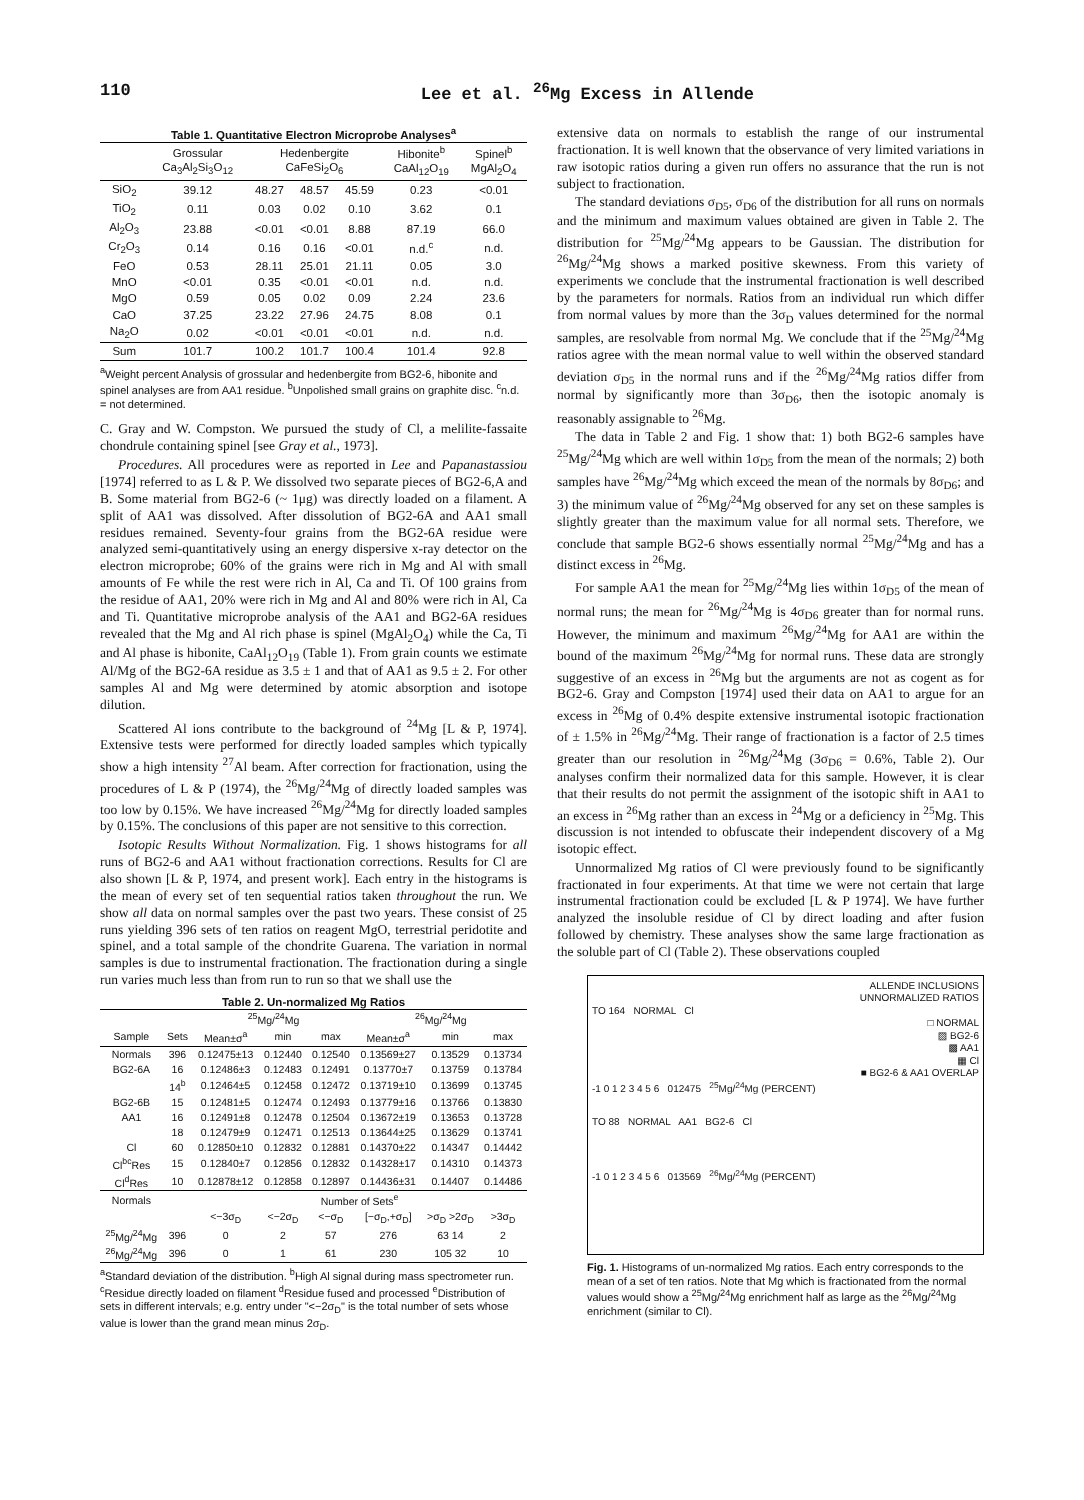110 Lee et al. <sup>26</sup>Mg Excess in Allende
Table 1. Quantitative Electron Microprobe Analyses<sup>a</sup>
| | Grossular Ca<sub>3</sub>Al<sub>2</sub>Si<sub>3</sub>O<sub>12</sub> | Hedenbergite CaFeSi<sub>2</sub>O<sub>6</sub> | | | Hibonite<sup>b</sup> CaAl<sub>12</sub>O<sub>19</sub> | Spinel<sup>b</sup> MgAl<sub>2</sub>O<sub>4</sub> |
| --- | --- | --- | --- | --- | --- | --- |
| SiO<sub>2</sub> | 39.12 | 48.27 | 48.57 | 45.59 | 0.23 | <0.01 |
| TiO<sub>2</sub> | 0.11 | 0.03 | 0.02 | 0.10 | 3.62 | 0.1 |
| Al<sub>2</sub>O<sub>3</sub> | 23.88 | <0.01 | <0.01 | 8.88 | 87.19 | 66.0 |
| Cr<sub>2</sub>O<sub>3</sub> | 0.14 | 0.16 | 0.16 | <0.01 | n.d.<sup>c</sup> | n.d. |
| FeO | 0.53 | 28.11 | 25.01 | 21.11 | 0.05 | 3.0 |
| MnO | <0.01 | 0.35 | <0.01 | <0.01 | n.d. | n.d. |
| MgO | 0.59 | 0.05 | 0.02 | 0.09 | 2.24 | 23.6 |
| CaO | 37.25 | 23.22 | 27.96 | 24.75 | 8.08 | 0.1 |
| Na<sub>2</sub>O | 0.02 | <0.01 | <0.01 | <0.01 | n.d. | n.d. |
| Sum | 101.7 | 100.2 | 101.7 | 100.4 | 101.4 | 92.8 |
<sup>a</sup> Weight percent Analysis of grossular and hedenbergite from BG2-6, hibonite and spinel analyses are from AA1 residue. <sup>b</sup>Unpolished small grains on graphite disc. <sup>c</sup>n.d. = not determined.
C. Gray and W. Compston. We pursued the study of Cl, a melilite-fassaite chondrule containing spinel [see Gray et al., 1973].
Procedures. All procedures were as reported in Lee and Papanastassiou [1974] referred to as L & P. We dissolved two separate pieces of BG2-6,A and B. Some material from BG2-6 (~ 1μg) was directly loaded on a filament. A split of AA1 was dissolved. After dissolution of BG2-6A and AA1 small residues remained. Seventy-four grains from the BG2-6A residue were analyzed semi-quantitatively using an energy dispersive x-ray detector on the electron microprobe; 60% of the grains were rich in Mg and Al with small amounts of Fe while the rest were rich in Al, Ca and Ti. Of 100 grains from the residue of AA1, 20% were rich in Mg and Al and 80% were rich in Al, Ca and Ti. Quantitative microprobe analysis of the AA1 and BG2-6A residues revealed that the Mg and Al rich phase is spinel (MgAl<sub>2</sub>O<sub>4</sub>) while the Ca, Ti and Al phase is hibonite, CaAl<sub>12</sub>O<sub>19</sub> (Table 1). From grain counts we estimate Al/Mg of the BG2-6A residue as 3.5 ± 1 and that of AA1 as 9.5 ± 2. For other samples Al and Mg were determined by atomic absorption and isotope dilution.
Scattered Al ions contribute to the background of <sup>24</sup>Mg [L & P, 1974]. Extensive tests were performed for directly loaded samples which typically show a high intensity <sup>27</sup>Al beam. After correction for fractionation, using the procedures of L & P (1974), the <sup>26</sup>Mg/<sup>24</sup>Mg of directly loaded samples was too low by 0.15%. We have increased <sup>26</sup>Mg/<sup>24</sup>Mg for directly loaded samples by 0.15%. The conclusions of this paper are not sensitive to this correction.
Isotopic Results Without Normalization. Fig. 1 shows histograms for all runs of BG2-6 and AA1 without fractionation corrections. Results for Cl are also shown [L & P, 1974, and present work]. Each entry in the histograms is the mean of every set of ten sequential ratios taken throughout the run. We show all data on normal samples over the past two years. These consist of 25 runs yielding 396 sets of ten ratios on reagent MgO, terrestrial peridotite and spinel, and a total sample of the chondrite Guarena. The variation in normal samples is due to instrumental fractionation. The fractionation during a single run varies much less than from run to run so that we shall use the
Table 2. Un-normalized Mg Ratios
| | | <sup>25</sup>Mg/<sup>24</sup>Mg | | | <sup>26</sup>Mg/<sup>24</sup>Mg | | |
| --- | --- | --- | --- | --- | --- | --- | --- |
| Sample | Sets | Mean±σ<sup>a</sup> | min | max | Mean±σ<sup>a</sup> | min | max |
| Normals | 396 | 0.12475±13 | 0.12440 | 0.12540 | 0.13569±27 | 0.13529 | 0.13734 |
| BG2-6A | 16 | 0.12486±3 | 0.12483 | 0.12491 | 0.13770±7 | 0.13759 | 0.13784 |
| | 14<sup>b</sup> | 0.12464±5 | 0.12458 | 0.12472 | 0.13719±10 | 0.13699 | 0.13745 |
| BG2-6B | 15 | 0.12481±5 | 0.12474 | 0.12493 | 0.13779±16 | 0.13766 | 0.13830 |
| AA1 | 16 | 0.12491±8 | 0.12478 | 0.12504 | 0.13672±19 | 0.13653 | 0.13728 |
| | 18 | 0.12479±9 | 0.12471 | 0.12513 | 0.13644±25 | 0.13629 | 0.13741 |
| Cl | 60 | 0.12850±10 | 0.12832 | 0.12881 | 0.14370±22 | 0.14347 | 0.14442 |
| Cl<sup>bc</sup>Res | 15 | 0.12840±7 | 0.12856 | 0.12832 | 0.14328±17 | 0.14310 | 0.14373 |
| Cl<sup>d</sup>Res | 10 | 0.12878±12 | 0.12858 | 0.12897 | 0.14436±31 | 0.14407 | 0.14486 |
| Normals | | Number of Sets<sup>e</sup> | | | | | |
| | | <−3σ<sub>D</sub> | <−2σ<sub>D</sub> | <−σ<sub>D</sub> | [−σ<sub>D</sub>,+σ<sub>D</sub>] | >σ<sub>D</sub> >2σ<sub>D</sub> | >3σ<sub>D</sub> |
| <sup>25</sup>Mg/<sup>24</sup>Mg | 396 | 0 | 2 | 57 | 276 | 63 14 | 2 |
| <sup>26</sup>Mg/<sup>24</sup>Mg | 396 | 0 | 1 | 61 | 230 | 105 32 | 10 |
<sup>a</sup> Standard deviation of the distribution. <sup>b</sup>High Al signal during mass spectrometer run. <sup>c</sup>Residue directly loaded on filament <sup>d</sup>Residue fused and processed <sup>e</sup>Distribution of sets in different intervals; e.g. entry under "<−2σ<sub>D</sub>" is the total number of sets whose value is lower than the grand mean minus 2σ<sub>D</sub>.
extensive data on normals to establish the range of our instrumental fractionation. It is well known that the observance of very limited variations in raw isotopic ratios during a given run offers no assurance that the run is not subject to fractionation.
The standard deviations σ<sub>D5</sub>, σ<sub>D6</sub> of the distribution for all runs on normals and the minimum and maximum values obtained are given in Table 2. The distribution for <sup>25</sup>Mg/<sup>24</sup>Mg appears to be Gaussian. The distribution for <sup>26</sup>Mg/<sup>24</sup>Mg shows a marked positive skewness. From this variety of experiments we conclude that the instrumental fractionation is well described by the parameters for normals. Ratios from an individual run which differ from normal values by more than the 3σ<sub>D</sub> values determined for the normal samples, are resolvable from normal Mg. We conclude that if the <sup>25</sup>Mg/<sup>24</sup>Mg ratios agree with the mean normal value to well within the observed standard deviation σ<sub>D5</sub> in the normal runs and if the <sup>26</sup>Mg/<sup>24</sup>Mg ratios differ from normal by significantly more than 3σ<sub>D6</sub>, then the isotopic anomaly is reasonably assignable to <sup>26</sup>Mg.
The data in Table 2 and Fig. 1 show that: 1) both BG2-6 samples have <sup>25</sup>Mg/<sup>24</sup>Mg which are well within 1σ<sub>D5</sub> from the mean of the normals; 2) both samples have <sup>26</sup>Mg/<sup>24</sup>Mg which exceed the mean of the normals by 8σ<sub>D6</sub>; and 3) the minimum value of <sup>26</sup>Mg/<sup>24</sup>Mg observed for any set on these samples is slightly greater than the maximum value for all normal sets. Therefore, we conclude that sample BG2-6 shows essentially normal <sup>25</sup>Mg/<sup>24</sup>Mg and has a distinct excess in <sup>26</sup>Mg.
For sample AA1 the mean for <sup>25</sup>Mg/<sup>24</sup>Mg lies within 1σ<sub>D5</sub> of the mean of normal runs; the mean for <sup>26</sup>Mg/<sup>24</sup>Mg is 4σ<sub>D6</sub> greater than for normal runs. However, the minimum and maximum <sup>26</sup>Mg/<sup>24</sup>Mg for AA1 are within the bound of the maximum <sup>26</sup>Mg/<sup>24</sup>Mg for normal runs. These data are strongly suggestive of an excess in <sup>26</sup>Mg but the arguments are not as cogent as for BG2-6. Gray and Compston [1974] used their data on AA1 to argue for an excess in <sup>26</sup>Mg of 0.4% despite extensive instrumental isotopic fractionation of ± 1.5% in <sup>26</sup>Mg/<sup>24</sup>Mg. Their range of fractionation is a factor of 2.5 times greater than our resolution in <sup>26</sup>Mg/<sup>24</sup>Mg (3σ<sub>D6</sub> = 0.6%, Table 2). Our analyses confirm their normalized data for this sample. However, it is clear that their results do not permit the assignment of the isotopic shift in AA1 to an excess in <sup>26</sup>Mg rather than an excess in <sup>24</sup>Mg or a deficiency in <sup>25</sup>Mg. This discussion is not intended to obfuscate their independent discovery of a Mg isotopic effect.
Unnormalized Mg ratios of Cl were previously found to be significantly fractionated in four experiments. At that time we were not certain that large instrumental fractionation could be excluded [L & P 1974]. We have further analyzed the insoluble residue of Cl by direct loading and after fusion followed by chemistry. These analyses show the same large fractionation as the soluble part of Cl (Table 2). These observations coupled
ALLENDE INCLUSIONS
UNNORMALIZED RATIOS
TO 164 NORMAL Cl
□ NORMAL
▨ BG2-6
▩ AA1
▦ Cl
■ BG2-6 & AA1 OVERLAP
-1 0 1 2 3 4 5 6 012475 <sup>25</sup>Mg/<sup>24</sup>Mg (PERCENT)
TO 88 NORMAL AA1 BG2-6 Cl
-1 0 1 2 3 4 5 6 013569 <sup>26</sup>Mg/<sup>24</sup>Mg (PERCENT)
Fig. 1. Histograms of un-normalized Mg ratios. Each entry corresponds to the mean of a set of ten ratios. Note that Mg which is fractionated from the normal values would show a <sup>25</sup>Mg/<sup>24</sup>Mg enrichment half as large as the <sup>26</sup>Mg/<sup>24</sup>Mg enrichment (similar to Cl).